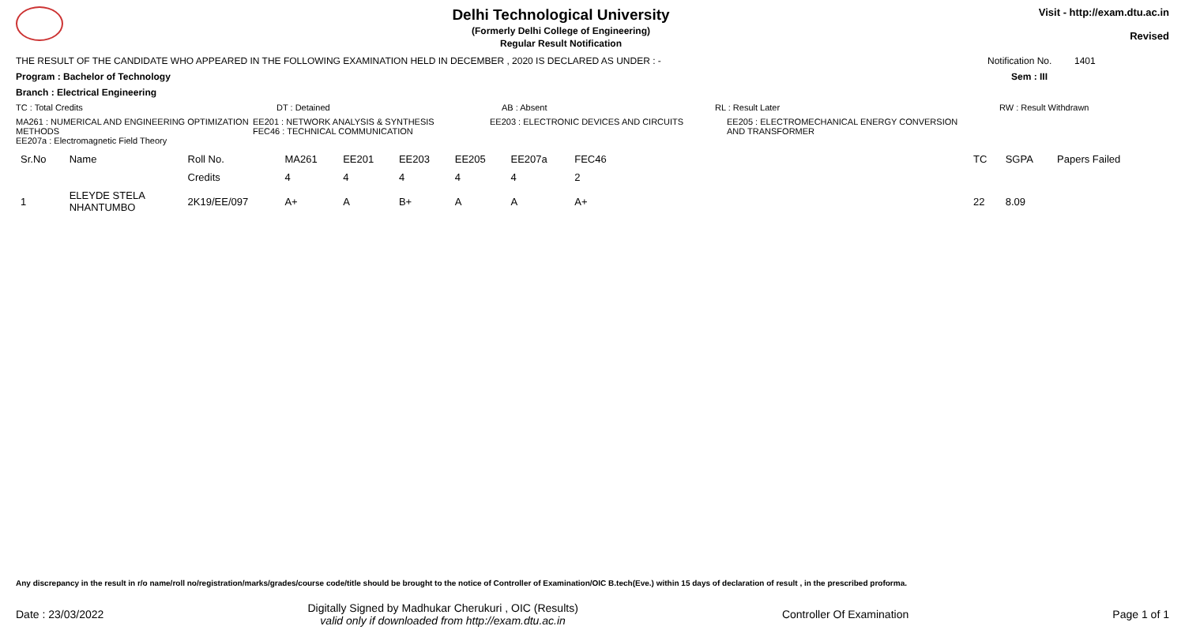Delhi Technological University
(Formerly Delhi College of Engineering)
Regular Result Notification
Visit - http://exam.dtu.ac.in
Revised
THE RESULT OF THE CANDIDATE WHO APPEARED IN THE FOLLOWING EXAMINATION HELD IN DECEMBER , 2020 IS DECLARED AS UNDER : - Notification No. 1401
Program : Bachelor of Technology Sem : III
Branch : Electrical Engineering
TC : Total Credits DT : Detained AB : Absent RL : Result Later RW : Result Withdrawn
MA261 : NUMERICAL AND ENGINEERING OPTIMIZATION METHODS
EE207a : Electromagnetic Field Theory
EE201 : NETWORK ANALYSIS & SYNTHESIS
FEC46 : TECHNICAL COMMUNICATION
EE203 : ELECTRONIC DEVICES AND CIRCUITS EE205 : ELECTROMECHANICAL ENERGY CONVERSION AND TRANSFORMER
| Sr.No | Name | Roll No. | MA261 | EE201 | EE203 | EE205 | EE207a | FEC46 | | TC | SGPA | Papers Failed |
| --- | --- | --- | --- | --- | --- | --- | --- | --- | --- | --- | --- | --- |
| | | Credits | 4 | 4 | 4 | 4 | 4 | 2 | | | | |
| 1 | ELEYDE STELA NHANTUMBO | 2K19/EE/097 | A+ | A | B+ | A | A | A+ | | 22 | 8.09 | |
Any discrepancy in the result in r/o name/roll no/registration/marks/grades/course code/title should be brought to the notice of Controller of Examination/OIC B.tech(Eve.) within 15 days of declaration of result , in the prescribed proforma.
Date : 23/03/2022 Digitally Signed by Madhukar Cherukuri , OIC (Results)
valid only if downloaded from http://exam.dtu.ac.in Controller Of Examination Page 1 of 1